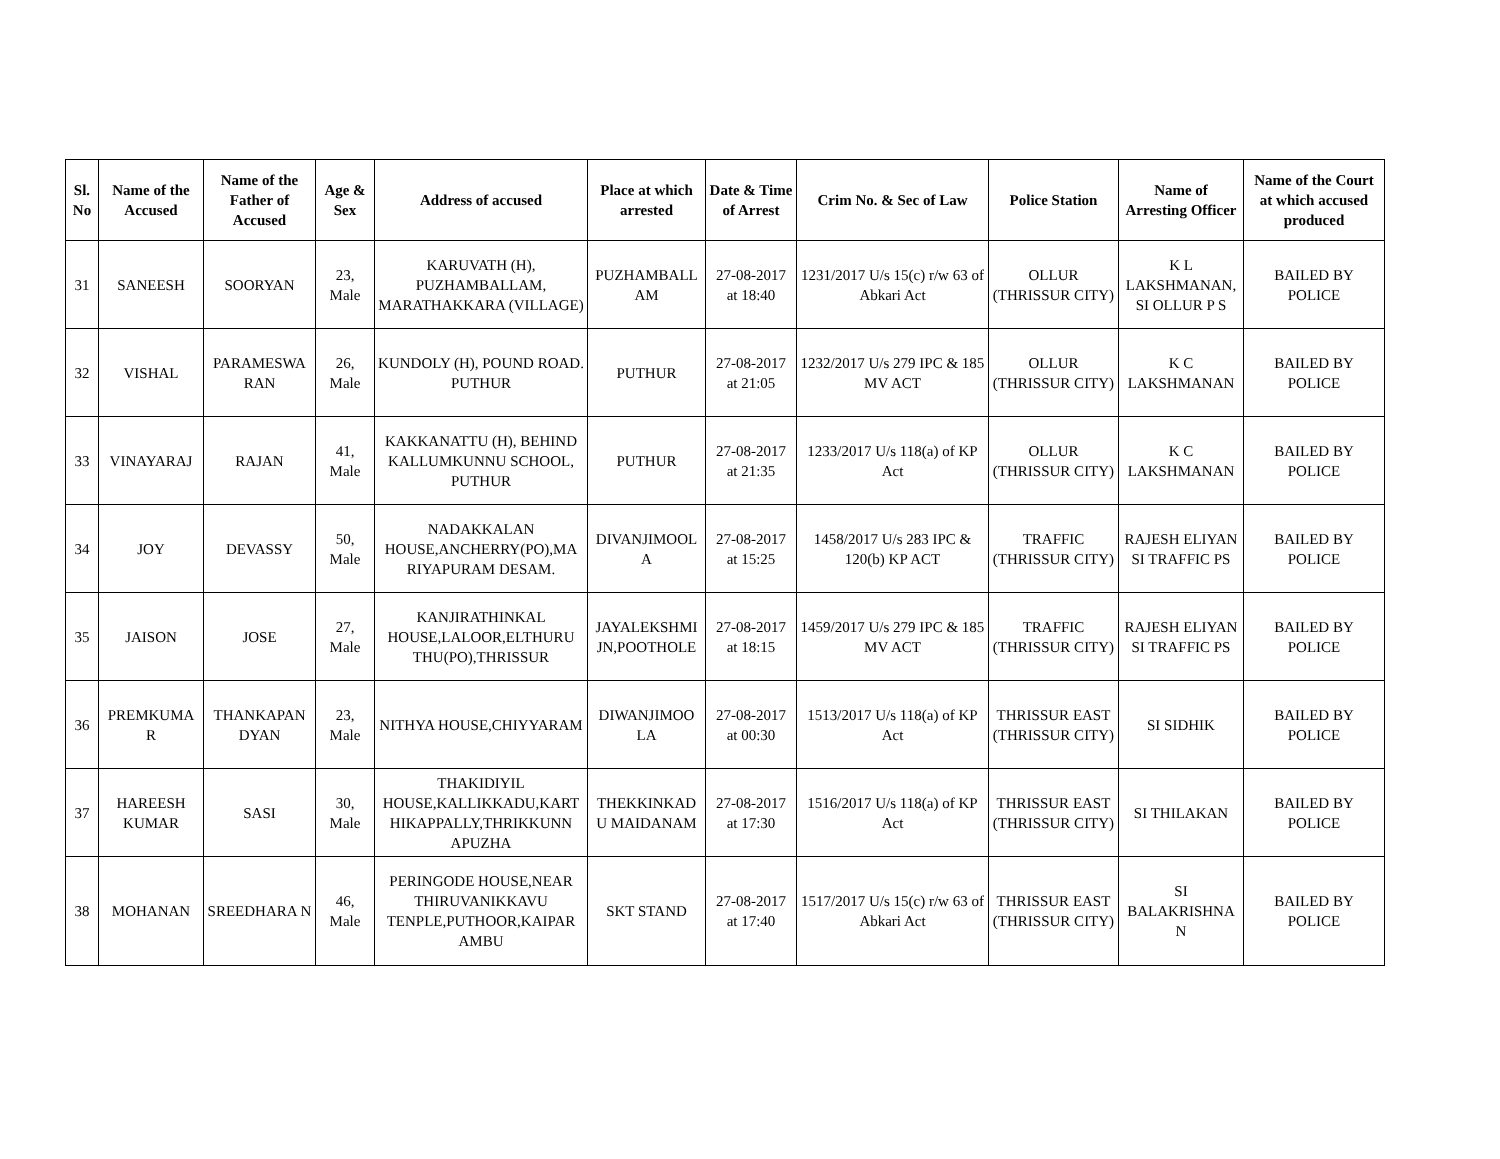| Sl. No | Name of the Accused | Name of the Father of Accused | Age & Sex | Address of accused | Place at which arrested | Date & Time of Arrest | Crim No. & Sec of Law | Police Station | Name of Arresting Officer | Name of the Court at which accused produced |
| --- | --- | --- | --- | --- | --- | --- | --- | --- | --- | --- |
| 31 | SANEESH | SOORYAN | 23, Male | KARUVATH (H), PUZHAMBALLAM, MARATHAKKARA (VILLAGE) | PUZHAMBALL AM | 27-08-2017 at 18:40 | 1231/2017 U/s 15(c) r/w 63 of Abkari Act | OLLUR (THRISSUR CITY) | K L LAKSHMANAN, SI OLLUR P S | BAILED BY POLICE |
| 32 | VISHAL | PARAMESWA RAN | 26, Male | KUNDOLY (H), POUND ROAD. PUTHUR | PUTHUR | 27-08-2017 at 21:05 | 1232/2017 U/s 279 IPC & 185 MV ACT | OLLUR (THRISSUR CITY) | K C LAKSHMANAN | BAILED BY POLICE |
| 33 | VINAYARAJ | RAJAN | 41, Male | KAKKANATTU (H), BEHIND KALLUMKUNNU SCHOOL, PUTHUR | PUTHUR | 27-08-2017 at 21:35 | 1233/2017 U/s 118(a) of KP Act | OLLUR (THRISSUR CITY) | K C LAKSHMANAN | BAILED BY POLICE |
| 34 | JOY | DEVASSY | 50, Male | NADAKKALAN HOUSE,ANCHERRY(PO),MA RIYAPURAM DESAM. | DIVANJIMOOL A | 27-08-2017 at 15:25 | 1458/2017 U/s 283 IPC & 120(b) KP ACT | TRAFFIC (THRISSUR CITY) | RAJESH ELIYAN SI TRAFFIC PS | BAILED BY POLICE |
| 35 | JAISON | JOSE | 27, Male | KANJIRATHINKAL HOUSE,LALOOR,ELTHURU THU(PO),THRISSUR | JAYALEKSHMI JN,POOTHOLE | 27-08-2017 at 18:15 | 1459/2017 U/s 279 IPC & 185 MV ACT | TRAFFIC (THRISSUR CITY) | RAJESH ELIYAN SI TRAFFIC PS | BAILED BY POLICE |
| 36 | PREMKUMA R | THANKAPAN DYAN | 23, Male | NITHYA HOUSE,CHIYYARAM | DIWANJIMOO LA | 27-08-2017 at 00:30 | 1513/2017 U/s 118(a) of KP Act | THRISSUR EAST (THRISSUR CITY) | SI SIDHIK | BAILED BY POLICE |
| 37 | HAREESH KUMAR | SASI | 30, Male | THAKIDIYIL HOUSE,KALLIKKADU,KART HIKAPPALLY,THRIKKUNN APUZHA | THEKKINKAD U MAIDANAM | 27-08-2017 at 17:30 | 1516/2017 U/s 118(a) of KP Act | THRISSUR EAST (THRISSUR CITY) | SI THILAKAN | BAILED BY POLICE |
| 38 | MOHANAN | SREEDHARA N | 46, Male | PERINGODE HOUSE,NEAR THIRUVANIKKAVU TENPLE,PUTHOOR,KAIPAR AMBU | SKT STAND | 27-08-2017 at 17:40 | 1517/2017 U/s 15(c) r/w 63 of Abkari Act | THRISSUR EAST (THRISSUR CITY) | SI BALAKRISHNA N | BAILED BY POLICE |